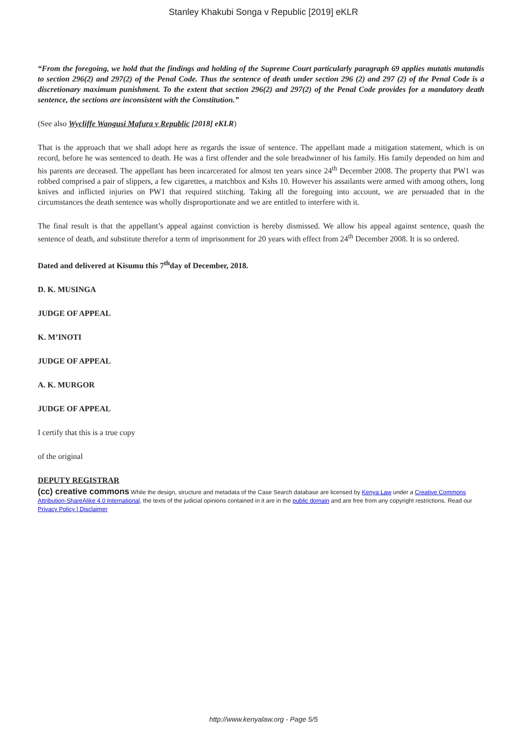Stanley Khakubi Songa v Republic [2019] eKLR
“From the foregoing, we hold that the findings and holding of the Supreme Court particularly paragraph 69 applies mutatis mutandis to section 296(2) and 297(2) of the Penal Code. Thus the sentence of death under section 296 (2) and 297 (2) of the Penal Code is a discretionary maximum punishment. To the extent that section 296(2) and 297(2) of the Penal Code provides for a mandatory death sentence, the sections are inconsistent with the Constitution.”
(See also Wycliffe Wangusi Mafura v Republic [2018] eKLR)
That is the approach that we shall adopt here as regards the issue of sentence. The appellant made a mitigation statement, which is on record, before he was sentenced to death. He was a first offender and the sole breadwinner of his family. His family depended on him and his parents are deceased. The appellant has been incarcerated for almost ten years since 24<sup>th</sup> December 2008. The property that PW1 was robbed comprised a pair of slippers, a few cigarettes, a matchbox and Kshs 10. However his assailants were armed with among others, long knives and inflicted injuries on PW1 that required stitching. Taking all the foregoing into account, we are persuaded that in the circumstances the death sentence was wholly disproportionate and we are entitled to interfere with it.
The final result is that the appellant’s appeal against conviction is hereby dismissed. We allow his appeal against sentence, quash the sentence of death, and substitute therefor a term of imprisonment for 20 years with effect from 24<sup>th</sup> December 2008. It is so ordered.
Dated and delivered at Kisumu this 7<sup>th</sup>day of December, 2018.
D. K. MUSINGA
JUDGE OF APPEAL
K. M’INOTI
JUDGE OF APPEAL
A. K. MURGOR
JUDGE OF APPEAL
I certify that this is a true copy
of the original
DEPUTY REGISTRAR
(cc) creative commons While the design, structure and metadata of the Case Search database are licensed by Kenya Law under a Creative Commons Attribution-ShareAlike 4.0 International, the texts of the judicial opinions contained in it are in the public domain and are free from any copyright restrictions. Read our Privacy Policy | Disclaimer
http://www.kenyalaw.org - Page 5/5